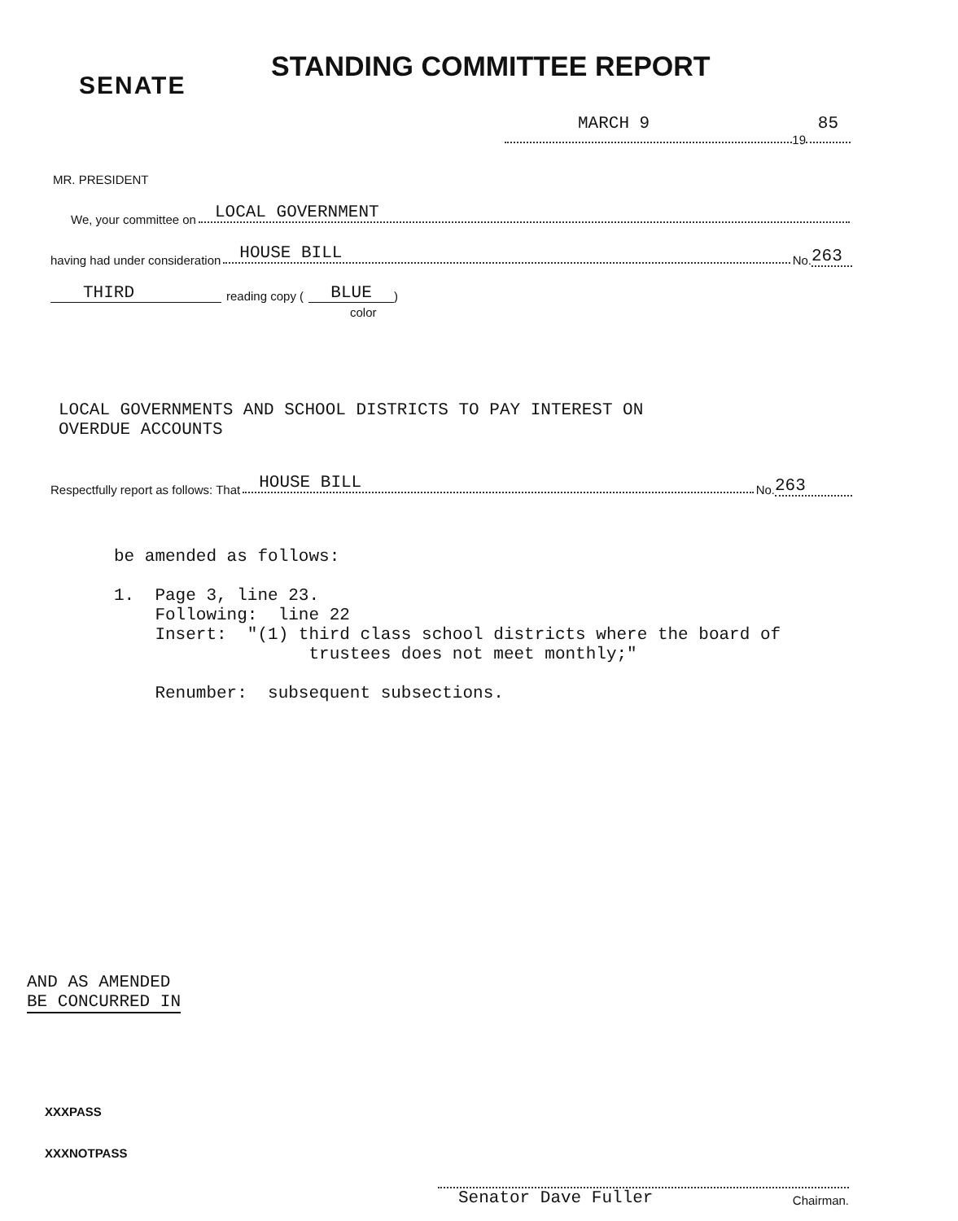SENATE
STANDING COMMITTEE REPORT
MARCH 9 85
19
MR. PRESIDENT
We, your committee on
LOCAL GOVERNMENT
having had under consideration
HOUSE BILL
No. 263
THIRD reading copy (BLUE )
color
LOCAL GOVERNMENTS AND SCHOOL DISTRICTS TO PAY INTEREST ON
OVERDUE ACCOUNTS
Respectfully report as follows: That
HOUSE BILL
No. 263
be amended as follows: 1. Page 3, line 23. Following: line 22 Insert: "(1) third class school districts where the board of trustees does not meet monthly;" Renumber: subsequent subsections.
AND AS AMENDED
BE CONCURRED IN
XXXPASS
XXXNOTPASS
Senator Dave Fuller Chairman.